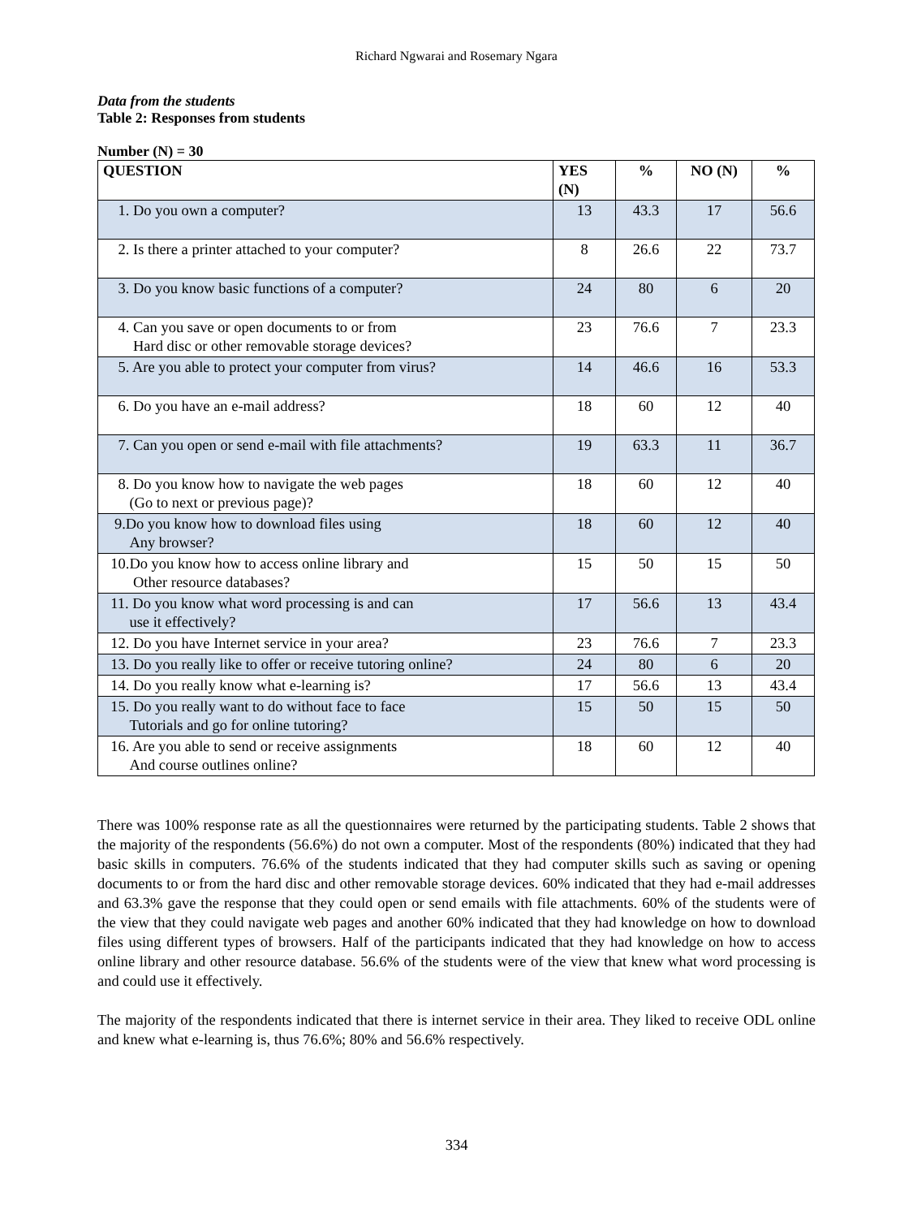Richard Ngwarai and Rosemary Ngara
Data from the students
Table 2: Responses from students
Number (N) = 30
| QUESTION | YES (N) | % | NO (N) | % |
| --- | --- | --- | --- | --- |
| 1. Do you own a computer? | 13 | 43.3 | 17 | 56.6 |
| 2. Is there a printer attached to your computer? | 8 | 26.6 | 22 | 73.7 |
| 3. Do you know basic functions of a computer? | 24 | 80 | 6 | 20 |
| 4. Can you save or open documents to or from Hard disc or other removable storage devices? | 23 | 76.6 | 7 | 23.3 |
| 5. Are you able to protect your computer from virus? | 14 | 46.6 | 16 | 53.3 |
| 6. Do you have an e-mail address? | 18 | 60 | 12 | 40 |
| 7. Can you open or send e-mail with file attachments? | 19 | 63.3 | 11 | 36.7 |
| 8. Do you know how to navigate the web pages (Go to next or previous page)? | 18 | 60 | 12 | 40 |
| 9.Do you know how to download files using Any browser? | 18 | 60 | 12 | 40 |
| 10.Do you know how to access online library and Other resource databases? | 15 | 50 | 15 | 50 |
| 11. Do you know what word processing is and can use it effectively? | 17 | 56.6 | 13 | 43.4 |
| 12. Do you have Internet service in your area? | 23 | 76.6 | 7 | 23.3 |
| 13. Do you really like to offer or receive tutoring online? | 24 | 80 | 6 | 20 |
| 14. Do you really know what e-learning is? | 17 | 56.6 | 13 | 43.4 |
| 15. Do you really want to do without face to face Tutorials and go for online tutoring? | 15 | 50 | 15 | 50 |
| 16. Are you able to send or receive assignments And course outlines online? | 18 | 60 | 12 | 40 |
There was 100% response rate as all the questionnaires were returned by the participating students. Table 2 shows that the majority of the respondents (56.6%) do not own a computer. Most of the respondents (80%) indicated that they had basic skills in computers. 76.6% of the students indicated that they had computer skills such as saving or opening documents to or from the hard disc and other removable storage devices. 60% indicated that they had e-mail addresses and 63.3% gave the response that they could open or send emails with file attachments. 60% of the students were of the view that they could navigate web pages and another 60% indicated that they had knowledge on how to download files using different types of browsers. Half of the participants indicated that they had knowledge on how to access online library and other resource database. 56.6% of the students were of the view that knew what word processing is and could use it effectively.
The majority of the respondents indicated that there is internet service in their area. They liked to receive ODL online and knew what e-learning is, thus 76.6%; 80% and 56.6% respectively.
334